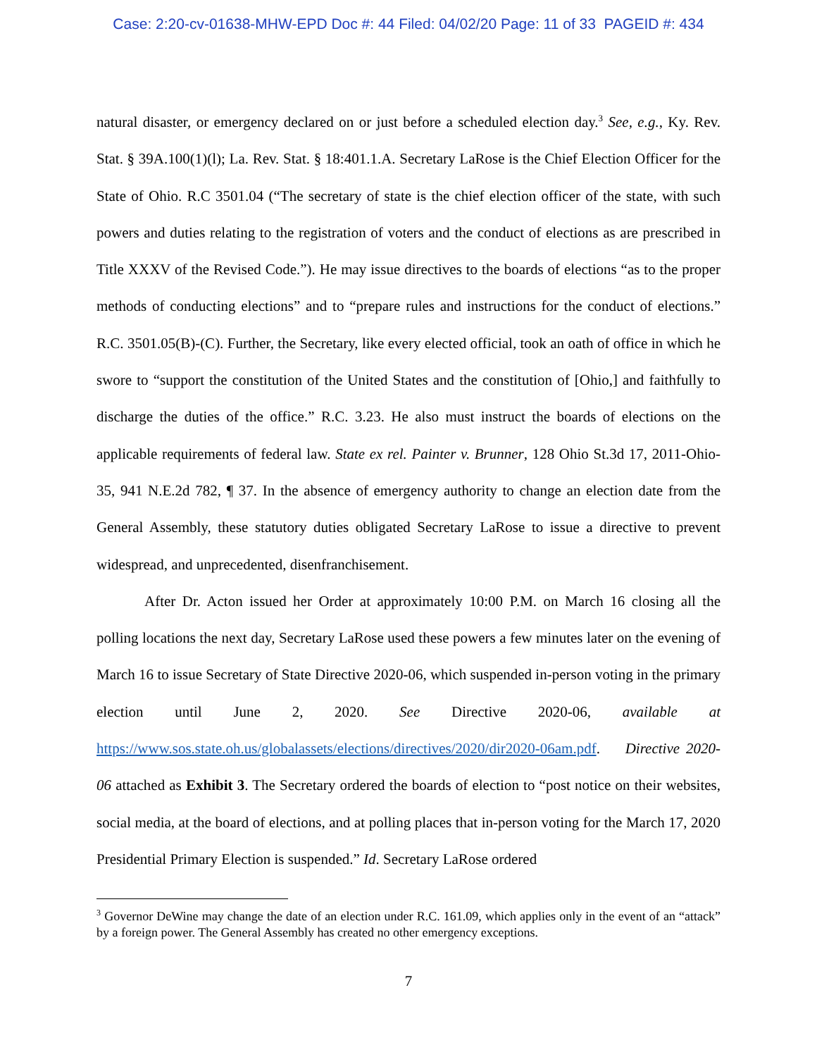Case: 2:20-cv-01638-MHW-EPD Doc #: 44 Filed: 04/02/20 Page: 11 of 33 PAGEID #: 434
natural disaster, or emergency declared on or just before a scheduled election day.<sup>3</sup> See, e.g., Ky. Rev. Stat. § 39A.100(1)(l); La. Rev. Stat. § 18:401.1.A. Secretary LaRose is the Chief Election Officer for the State of Ohio. R.C 3501.04 (“The secretary of state is the chief election officer of the state, with such powers and duties relating to the registration of voters and the conduct of elections as are prescribed in Title XXXV of the Revised Code.”). He may issue directives to the boards of elections “as to the proper methods of conducting elections” and to “prepare rules and instructions for the conduct of elections.” R.C. 3501.05(B)-(C). Further, the Secretary, like every elected official, took an oath of office in which he swore to “support the constitution of the United States and the constitution of [Ohio,] and faithfully to discharge the duties of the office.” R.C. 3.23. He also must instruct the boards of elections on the applicable requirements of federal law. State ex rel. Painter v. Brunner, 128 Ohio St.3d 17, 2011-Ohio-35, 941 N.E.2d 782, ¶ 37. In the absence of emergency authority to change an election date from the General Assembly, these statutory duties obligated Secretary LaRose to issue a directive to prevent widespread, and unprecedented, disenfranchisement.
After Dr. Acton issued her Order at approximately 10:00 P.M. on March 16 closing all the polling locations the next day, Secretary LaRose used these powers a few minutes later on the evening of March 16 to issue Secretary of State Directive 2020-06, which suspended in-person voting in the primary election until June 2, 2020. See Directive 2020-06, available at https://www.sos.state.oh.us/globalassets/elections/directives/2020/dir2020-06am.pdf. Directive 2020-06 attached as Exhibit 3. The Secretary ordered the boards of election to “post notice on their websites, social media, at the board of elections, and at polling places that in-person voting for the March 17, 2020 Presidential Primary Election is suspended.” Id. Secretary LaRose ordered
<sup>3</sup> Governor DeWine may change the date of an election under R.C. 161.09, which applies only in the event of an “attack” by a foreign power. The General Assembly has created no other emergency exceptions.
7